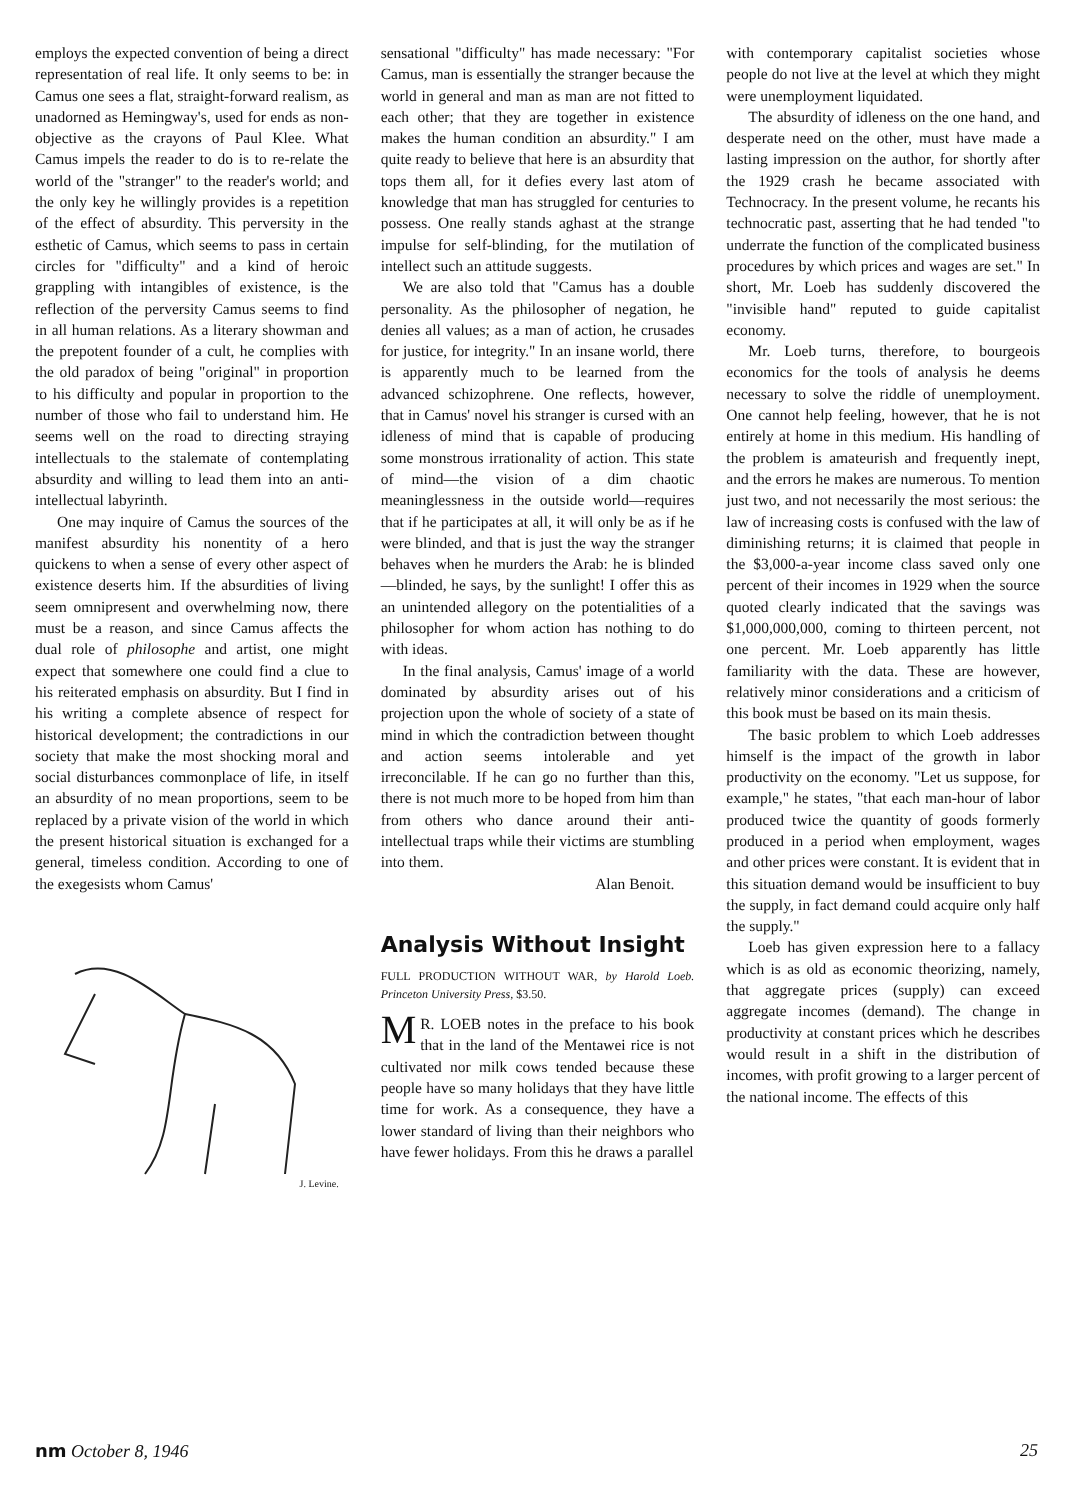employs the expected convention of being a direct representation of real life. It only seems to be: in Camus one sees a flat, straight-forward realism, as unadorned as Hemingway's, used for ends as non-objective as the crayons of Paul Klee. What Camus impels the reader to do is to re-relate the world of the "stranger" to the reader's world; and the only key he willingly provides is a repetition of the effect of absurdity. This perversity in the esthetic of Camus, which seems to pass in certain circles for "difficulty" and a kind of heroic grappling with intangibles of existence, is the reflection of the perversity Camus seems to find in all human relations. As a literary showman and the prepotent founder of a cult, he complies with the old paradox of being "original" in proportion to his difficulty and popular in proportion to the number of those who fail to understand him. He seems well on the road to directing straying intellectuals to the stalemate of contemplating absurdity and willing to lead them into an anti-intellectual labyrinth.
One may inquire of Camus the sources of the manifest absurdity his nonentity of a hero quickens to when a sense of every other aspect of existence deserts him. If the absurdities of living seem omnipresent and overwhelming now, there must be a reason, and since Camus affects the dual role of philosophe and artist, one might expect that somewhere one could find a clue to his reiterated emphasis on absurdity. But I find in his writing a complete absence of respect for historical development; the contradictions in our society that make the most shocking moral and social disturbances commonplace of life, in itself an absurdity of no mean proportions, seem to be replaced by a private vision of the world in which the present historical situation is exchanged for a general, timeless condition. According to one of the exegesists whom Camus'
J. Levine.
sensational "difficulty" has made necessary: "For Camus, man is essentially the stranger because the world in general and man as man are not fitted to each other; that they are together in existence makes the human condition an absurdity." I am quite ready to believe that here is an absurdity that tops them all, for it defies every last atom of knowledge that man has struggled for centuries to possess. One really stands aghast at the strange impulse for self-blinding, for the mutilation of intellect such an attitude suggests.
We are also told that "Camus has a double personality. As the philosopher of negation, he denies all values; as a man of action, he crusades for justice, for integrity." In an insane world, there is apparently much to be learned from the advanced schizophrene. One reflects, however, that in Camus' novel his stranger is cursed with an idleness of mind that is capable of producing some monstrous irrationality of action. This state of mind—the vision of a dim chaotic meaninglessness in the outside world—requires that if he participates at all, it will only be as if he were blinded, and that is just the way the stranger behaves when he murders the Arab: he is blinded—blinded, he says, by the sunlight! I offer this as an unintended allegory on the potentialities of a philosopher for whom action has nothing to do with ideas.
In the final analysis, Camus' image of a world dominated by absurdity arises out of his projection upon the whole of society of a state of mind in which the contradiction between thought and action seems intolerable and yet irreconcilable. If he can go no further than this, there is not much more to be hoped from him than from others who dance around their anti-intellectual traps while their victims are stumbling into them.
Alan Benoit.
Analysis Without Insight
FULL PRODUCTION WITHOUT WAR, by Harold Loeb. Princeton University Press, $3.50.
MR. LOEB notes in the preface to his book that in the land of the Mentawei rice is not cultivated nor milk cows tended because these people have so many holidays that they have little time for work. As a consequence, they have a lower standard of living than their neighbors who have fewer holidays. From this he draws a parallel
with contemporary capitalist societies whose people do not live at the level at which they might were unemployment liquidated.
The absurdity of idleness on the one hand, and desperate need on the other, must have made a lasting impression on the author, for shortly after the 1929 crash he became associated with Technocracy. In the present volume, he recants his technocratic past, asserting that he had tended "to underrate the function of the complicated business procedures by which prices and wages are set." In short, Mr. Loeb has suddenly discovered the "invisible hand" reputed to guide capitalist economy.
Mr. Loeb turns, therefore, to bourgeois economics for the tools of analysis he deems necessary to solve the riddle of unemployment. One cannot help feeling, however, that he is not entirely at home in this medium. His handling of the problem is amateurish and frequently inept, and the errors he makes are numerous. To mention just two, and not necessarily the most serious: the law of increasing costs is confused with the law of diminishing returns; it is claimed that people in the $3,000-a-year income class saved only one percent of their incomes in 1929 when the source quoted clearly indicated that the savings was $1,000,000,000, coming to thirteen percent, not one percent. Mr. Loeb apparently has little familiarity with the data. These are however, relatively minor considerations and a criticism of this book must be based on its main thesis.
The basic problem to which Loeb addresses himself is the impact of the growth in labor productivity on the economy. "Let us suppose, for example," he states, "that each man-hour of labor produced twice the quantity of goods formerly produced in a period when employment, wages and other prices were constant. It is evident that in this situation demand would be insufficient to buy the supply, in fact demand could acquire only half the supply."
Loeb has given expression here to a fallacy which is as old as economic theorizing, namely, that aggregate prices (supply) can exceed aggregate incomes (demand). The change in productivity at constant prices which he describes would result in a shift in the distribution of incomes, with profit growing to a larger percent of the national income. The effects of this
nm October 8, 1946 25